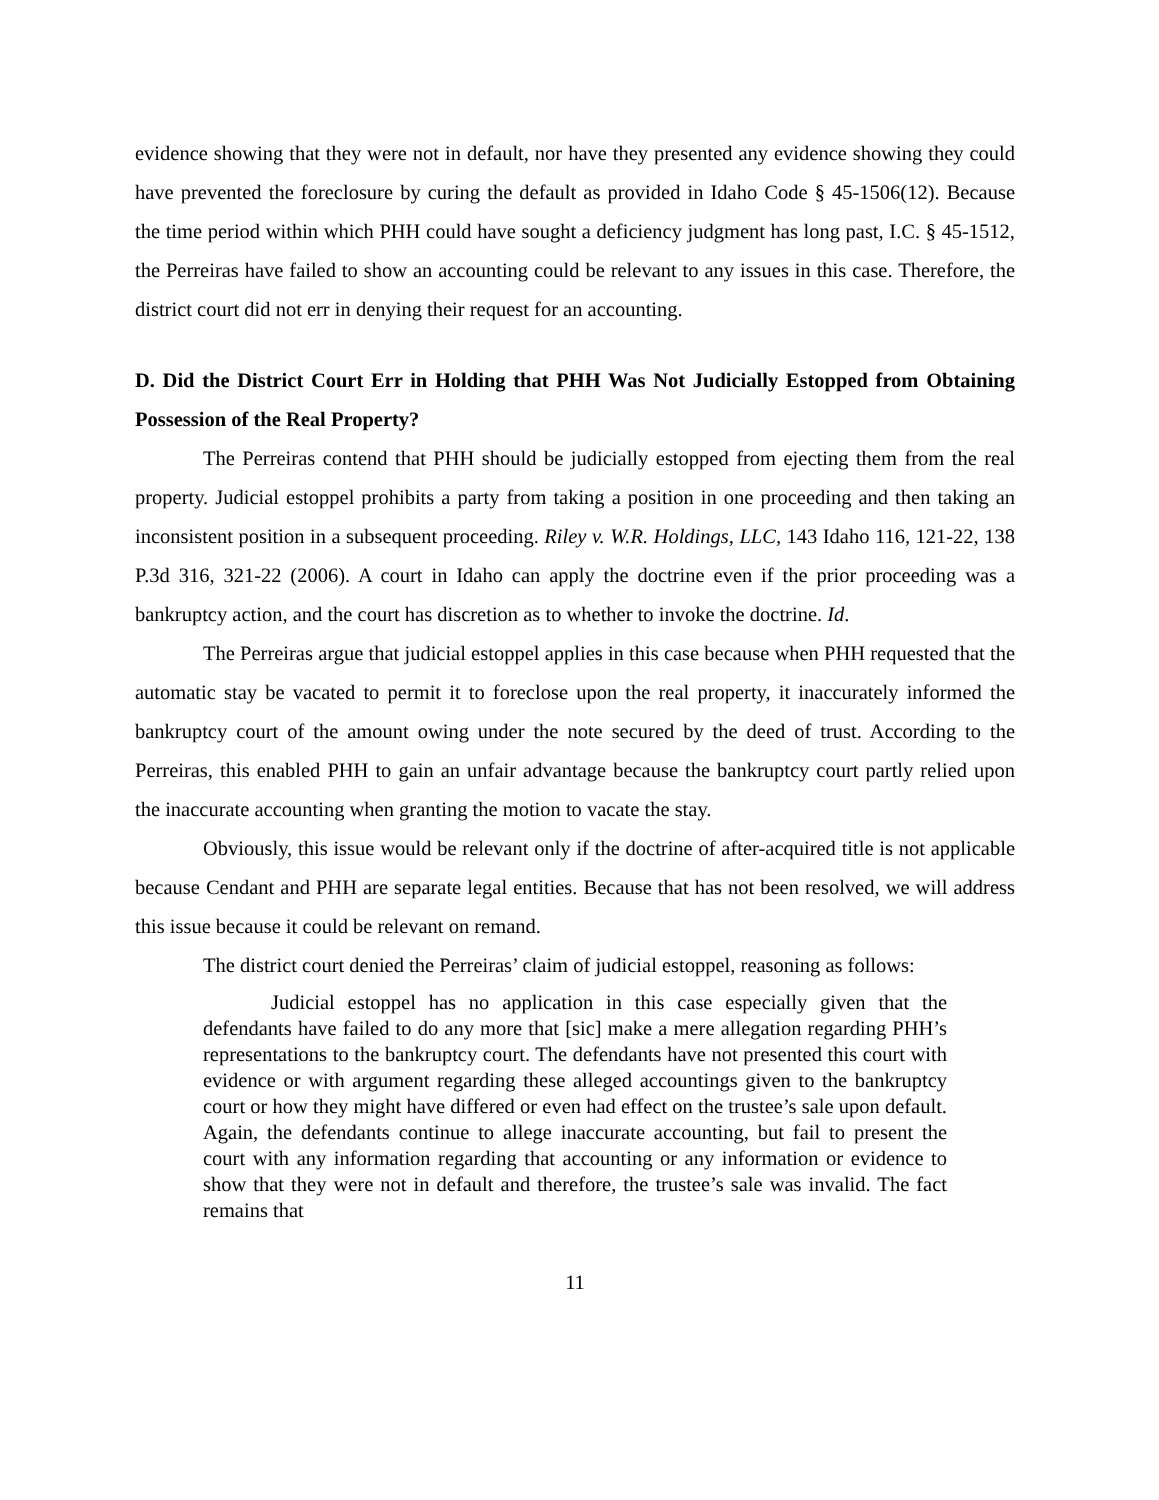evidence showing that they were not in default, nor have they presented any evidence showing they could have prevented the foreclosure by curing the default as provided in Idaho Code § 45-1506(12). Because the time period within which PHH could have sought a deficiency judgment has long past, I.C. § 45-1512, the Perreiras have failed to show an accounting could be relevant to any issues in this case. Therefore, the district court did not err in denying their request for an accounting.
D. Did the District Court Err in Holding that PHH Was Not Judicially Estopped from Obtaining Possession of the Real Property?
The Perreiras contend that PHH should be judicially estopped from ejecting them from the real property. Judicial estoppel prohibits a party from taking a position in one proceeding and then taking an inconsistent position in a subsequent proceeding. Riley v. W.R. Holdings, LLC, 143 Idaho 116, 121-22, 138 P.3d 316, 321-22 (2006). A court in Idaho can apply the doctrine even if the prior proceeding was a bankruptcy action, and the court has discretion as to whether to invoke the doctrine. Id.
The Perreiras argue that judicial estoppel applies in this case because when PHH requested that the automatic stay be vacated to permit it to foreclose upon the real property, it inaccurately informed the bankruptcy court of the amount owing under the note secured by the deed of trust. According to the Perreiras, this enabled PHH to gain an unfair advantage because the bankruptcy court partly relied upon the inaccurate accounting when granting the motion to vacate the stay.
Obviously, this issue would be relevant only if the doctrine of after-acquired title is not applicable because Cendant and PHH are separate legal entities. Because that has not been resolved, we will address this issue because it could be relevant on remand.
The district court denied the Perreiras’ claim of judicial estoppel, reasoning as follows:
Judicial estoppel has no application in this case especially given that the defendants have failed to do any more that [sic] make a mere allegation regarding PHH’s representations to the bankruptcy court. The defendants have not presented this court with evidence or with argument regarding these alleged accountings given to the bankruptcy court or how they might have differed or even had effect on the trustee’s sale upon default. Again, the defendants continue to allege inaccurate accounting, but fail to present the court with any information regarding that accounting or any information or evidence to show that they were not in default and therefore, the trustee’s sale was invalid. The fact remains that
11